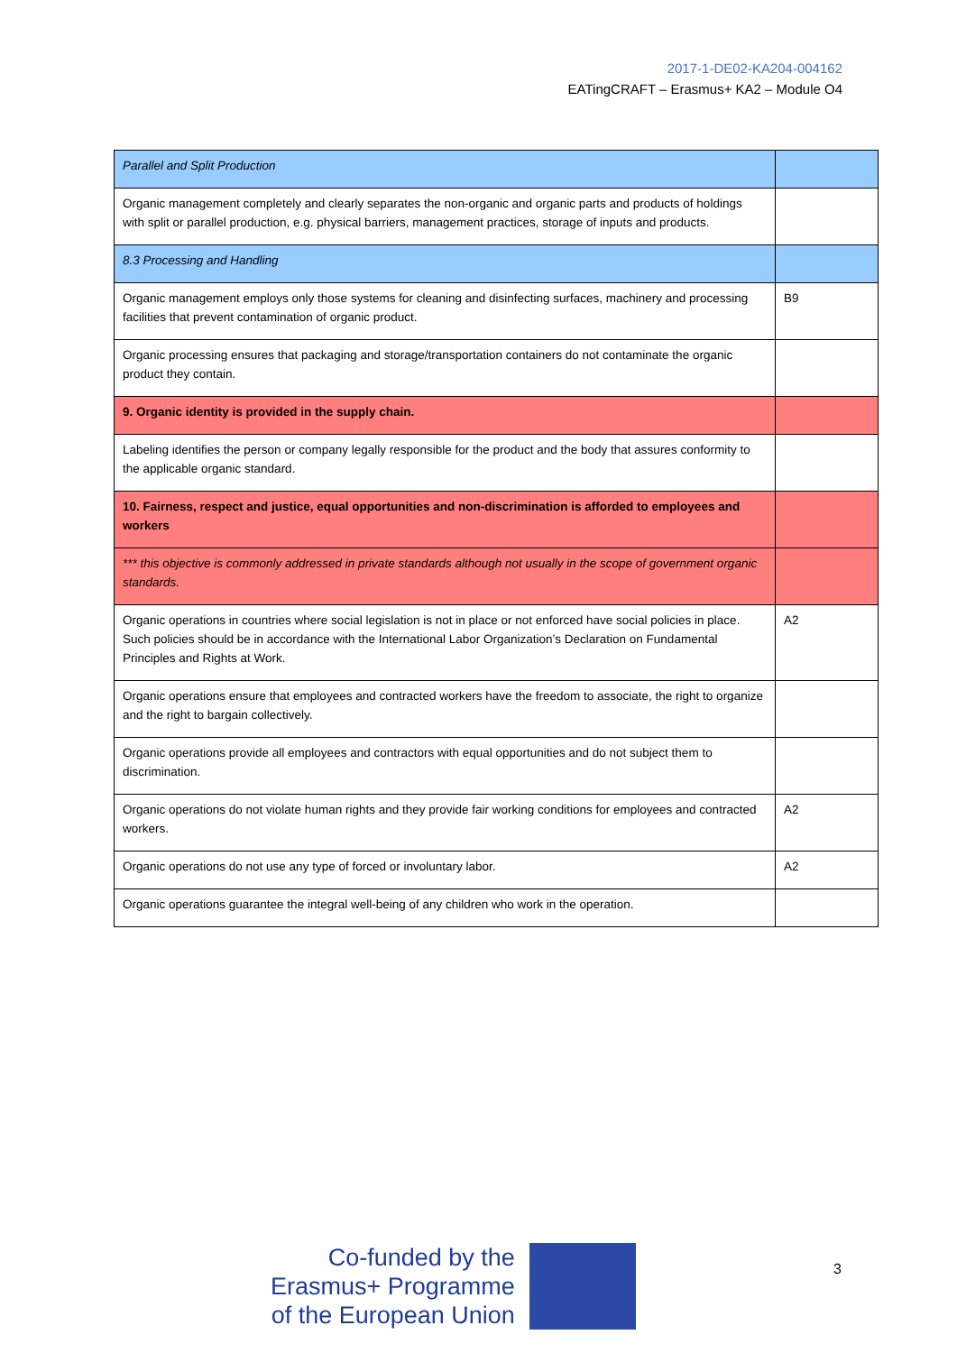2017-1-DE02-KA204-004162
EATingCRAFT – Erasmus+ KA2 – Module O4
| Parallel and Split Production | |
| Organic management completely and clearly separates the non-organic and organic parts and products of holdings with split or parallel production, e.g. physical barriers, management practices, storage of inputs and products. | |
| 8.3 Processing and Handling | |
| Organic management employs only those systems for cleaning and disinfecting surfaces, machinery and processing facilities that prevent contamination of organic product. | B9 |
| Organic processing ensures that packaging and storage/transportation containers do not contaminate the organic product they contain. | |
| 9. Organic identity is provided in the supply chain. | |
| Labeling identifies the person or company legally responsible for the product and the body that assures conformity to the applicable organic standard. | |
| 10. Fairness, respect and justice, equal opportunities and non-discrimination is afforded to employees and workers | |
| *** this objective is commonly addressed in private standards although not usually in the scope of government organic standards. | |
| Organic operations in countries where social legislation is not in place or not enforced have social policies in place. Such policies should be in accordance with the International Labor Organization’s Declaration on Fundamental Principles and Rights at Work. | A2 |
| Organic operations ensure that employees and contracted workers have the freedom to associate, the right to organize and the right to bargain collectively. | |
| Organic operations provide all employees and contractors with equal opportunities and do not subject them to discrimination. | |
| Organic operations do not violate human rights and they provide fair working conditions for employees and contracted workers. | A2 |
| Organic operations do not use any type of forced or involuntary labor. | A2 |
| Organic operations guarantee the integral well-being of any children who work in the operation. | |
Co-funded by the
Erasmus+ Programme
of the European Union
3